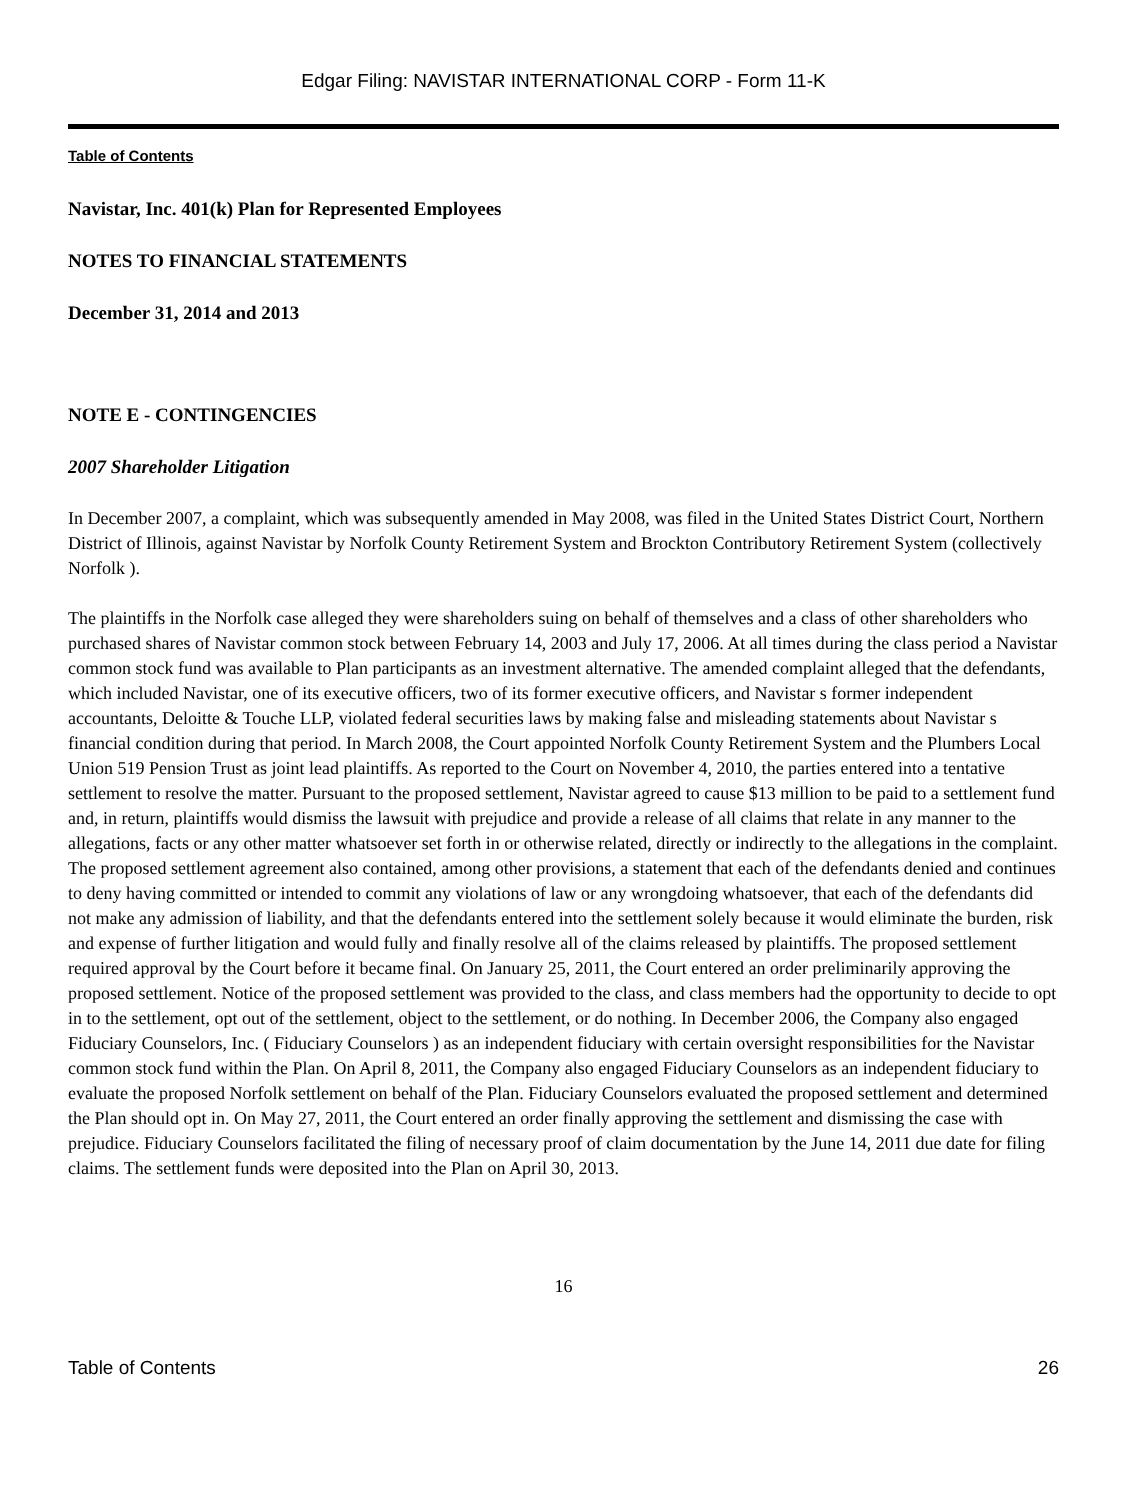Edgar Filing: NAVISTAR INTERNATIONAL CORP - Form 11-K
Table of Contents
Navistar, Inc. 401(k) Plan for Represented Employees
NOTES TO FINANCIAL STATEMENTS
December 31, 2014 and 2013
NOTE E - CONTINGENCIES
2007 Shareholder Litigation
In December 2007, a complaint, which was subsequently amended in May 2008, was filed in the United States District Court, Northern District of Illinois, against Navistar by Norfolk County Retirement System and Brockton Contributory Retirement System (collectively Norfolk ).
The plaintiffs in the Norfolk case alleged they were shareholders suing on behalf of themselves and a class of other shareholders who purchased shares of Navistar common stock between February 14, 2003 and July 17, 2006. At all times during the class period a Navistar common stock fund was available to Plan participants as an investment alternative. The amended complaint alleged that the defendants, which included Navistar, one of its executive officers, two of its former executive officers, and Navistar s former independent accountants, Deloitte & Touche LLP, violated federal securities laws by making false and misleading statements about Navistar s financial condition during that period. In March 2008, the Court appointed Norfolk County Retirement System and the Plumbers Local Union 519 Pension Trust as joint lead plaintiffs. As reported to the Court on November 4, 2010, the parties entered into a tentative settlement to resolve the matter. Pursuant to the proposed settlement, Navistar agreed to cause $13 million to be paid to a settlement fund and, in return, plaintiffs would dismiss the lawsuit with prejudice and provide a release of all claims that relate in any manner to the allegations, facts or any other matter whatsoever set forth in or otherwise related, directly or indirectly to the allegations in the complaint. The proposed settlement agreement also contained, among other provisions, a statement that each of the defendants denied and continues to deny having committed or intended to commit any violations of law or any wrongdoing whatsoever, that each of the defendants did not make any admission of liability, and that the defendants entered into the settlement solely because it would eliminate the burden, risk and expense of further litigation and would fully and finally resolve all of the claims released by plaintiffs. The proposed settlement required approval by the Court before it became final. On January 25, 2011, the Court entered an order preliminarily approving the proposed settlement. Notice of the proposed settlement was provided to the class, and class members had the opportunity to decide to opt in to the settlement, opt out of the settlement, object to the settlement, or do nothing. In December 2006, the Company also engaged Fiduciary Counselors, Inc. ( Fiduciary Counselors ) as an independent fiduciary with certain oversight responsibilities for the Navistar common stock fund within the Plan. On April 8, 2011, the Company also engaged Fiduciary Counselors as an independent fiduciary to evaluate the proposed Norfolk settlement on behalf of the Plan. Fiduciary Counselors evaluated the proposed settlement and determined the Plan should opt in. On May 27, 2011, the Court entered an order finally approving the settlement and dismissing the case with prejudice. Fiduciary Counselors facilitated the filing of necessary proof of claim documentation by the June 14, 2011 due date for filing claims. The settlement funds were deposited into the Plan on April 30, 2013.
16
Table of Contents 26